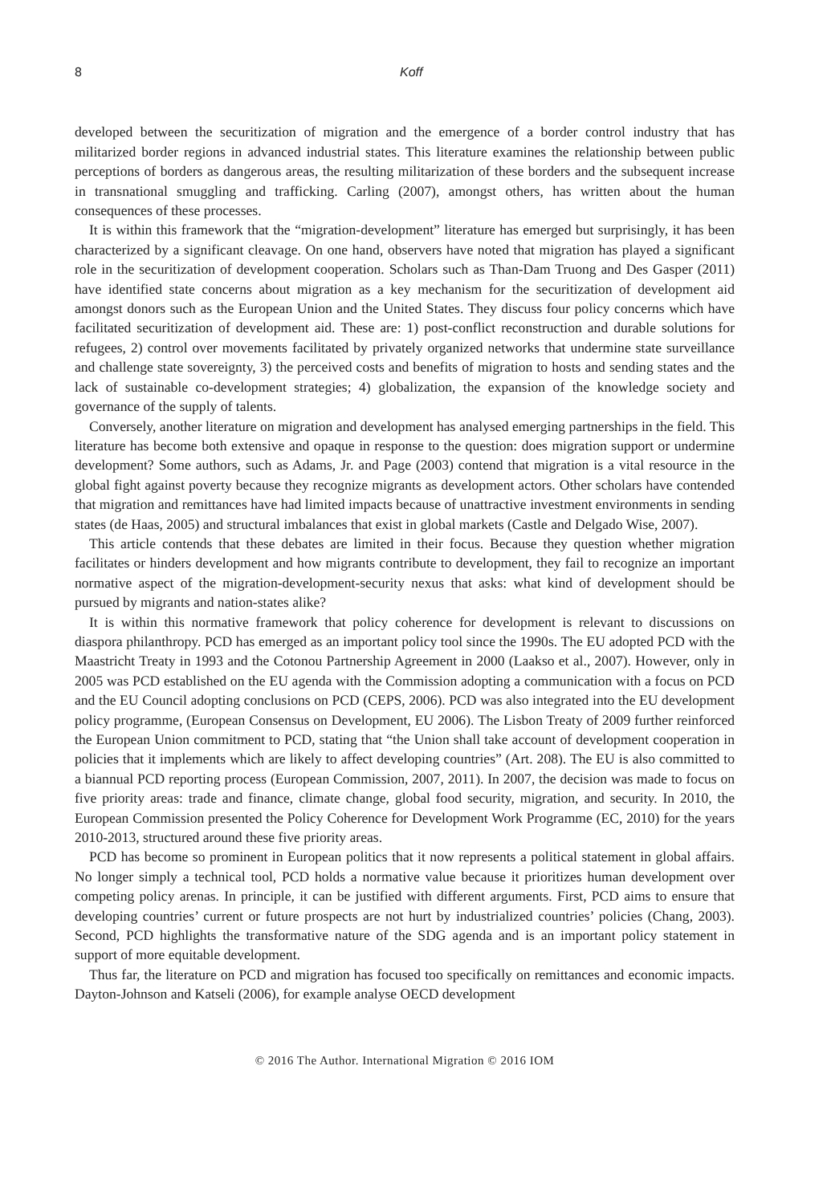8 Koff
developed between the securitization of migration and the emergence of a border control industry that has militarized border regions in advanced industrial states. This literature examines the relationship between public perceptions of borders as dangerous areas, the resulting militarization of these borders and the subsequent increase in transnational smuggling and trafficking. Carling (2007), amongst others, has written about the human consequences of these processes.
It is within this framework that the “migration-development” literature has emerged but surprisingly, it has been characterized by a significant cleavage. On one hand, observers have noted that migration has played a significant role in the securitization of development cooperation. Scholars such as Than-Dam Truong and Des Gasper (2011) have identified state concerns about migration as a key mechanism for the securitization of development aid amongst donors such as the European Union and the United States. They discuss four policy concerns which have facilitated securitization of development aid. These are: 1) post-conflict reconstruction and durable solutions for refugees, 2) control over movements facilitated by privately organized networks that undermine state surveillance and challenge state sovereignty, 3) the perceived costs and benefits of migration to hosts and sending states and the lack of sustainable co-development strategies; 4) globalization, the expansion of the knowledge society and governance of the supply of talents.
Conversely, another literature on migration and development has analysed emerging partnerships in the field. This literature has become both extensive and opaque in response to the question: does migration support or undermine development? Some authors, such as Adams, Jr. and Page (2003) contend that migration is a vital resource in the global fight against poverty because they recognize migrants as development actors. Other scholars have contended that migration and remittances have had limited impacts because of unattractive investment environments in sending states (de Haas, 2005) and structural imbalances that exist in global markets (Castle and Delgado Wise, 2007).
This article contends that these debates are limited in their focus. Because they question whether migration facilitates or hinders development and how migrants contribute to development, they fail to recognize an important normative aspect of the migration-development-security nexus that asks: what kind of development should be pursued by migrants and nation-states alike?
It is within this normative framework that policy coherence for development is relevant to discussions on diaspora philanthropy. PCD has emerged as an important policy tool since the 1990s. The EU adopted PCD with the Maastricht Treaty in 1993 and the Cotonou Partnership Agreement in 2000 (Laakso et al., 2007). However, only in 2005 was PCD established on the EU agenda with the Commission adopting a communication with a focus on PCD and the EU Council adopting conclusions on PCD (CEPS, 2006). PCD was also integrated into the EU development policy programme, (European Consensus on Development, EU 2006). The Lisbon Treaty of 2009 further reinforced the European Union commitment to PCD, stating that “the Union shall take account of development cooperation in policies that it implements which are likely to affect developing countries” (Art. 208). The EU is also committed to a biannual PCD reporting process (European Commission, 2007, 2011). In 2007, the decision was made to focus on five priority areas: trade and finance, climate change, global food security, migration, and security. In 2010, the European Commission presented the Policy Coherence for Development Work Programme (EC, 2010) for the years 2010-2013, structured around these five priority areas.
PCD has become so prominent in European politics that it now represents a political statement in global affairs. No longer simply a technical tool, PCD holds a normative value because it prioritizes human development over competing policy arenas. In principle, it can be justified with different arguments. First, PCD aims to ensure that developing countries’ current or future prospects are not hurt by industrialized countries’ policies (Chang, 2003). Second, PCD highlights the transformative nature of the SDG agenda and is an important policy statement in support of more equitable development.
Thus far, the literature on PCD and migration has focused too specifically on remittances and economic impacts. Dayton-Johnson and Katseli (2006), for example analyse OECD development
© 2016 The Author. International Migration © 2016 IOM